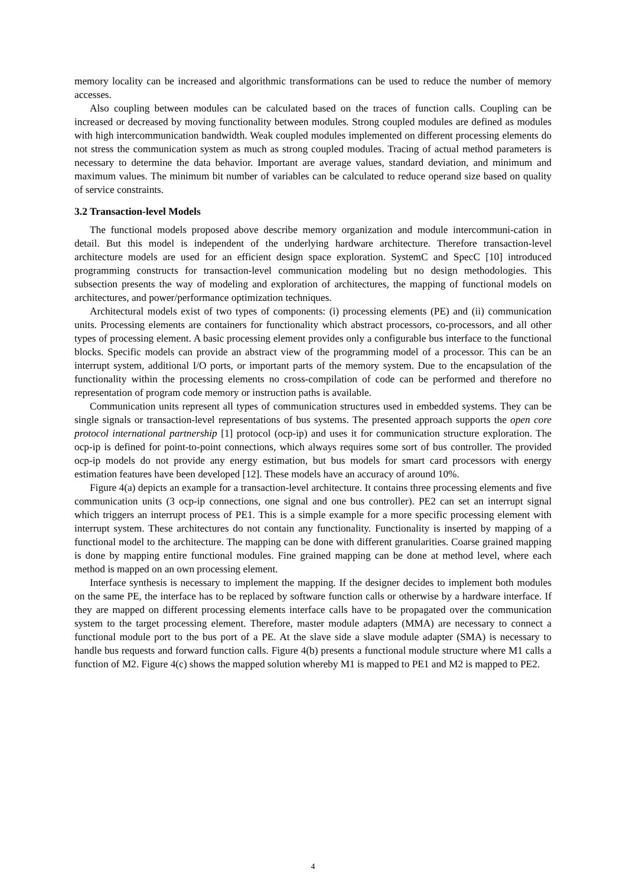memory locality can be increased and algorithmic transformations can be used to reduce the number of memory accesses.
Also coupling between modules can be calculated based on the traces of function calls. Coupling can be increased or decreased by moving functionality between modules. Strong coupled modules are defined as modules with high intercommunication bandwidth. Weak coupled modules implemented on different processing elements do not stress the communication system as much as strong coupled modules. Tracing of actual method parameters is necessary to determine the data behavior. Important are average values, standard deviation, and minimum and maximum values. The minimum bit number of variables can be calculated to reduce operand size based on quality of service constraints.
3.2 Transaction-level Models
The functional models proposed above describe memory organization and module intercommuni-cation in detail. But this model is independent of the underlying hardware architecture. Therefore transaction-level architecture models are used for an efficient design space exploration. SystemC and SpecC [10] introduced programming constructs for transaction-level communication modeling but no design methodologies. This subsection presents the way of modeling and exploration of architectures, the mapping of functional models on architectures, and power/performance optimization techniques.
Architectural models exist of two types of components: (i) processing elements (PE) and (ii) communication units. Processing elements are containers for functionality which abstract processors, co-processors, and all other types of processing element. A basic processing element provides only a configurable bus interface to the functional blocks. Specific models can provide an abstract view of the programming model of a processor. This can be an interrupt system, additional I/O ports, or important parts of the memory system. Due to the encapsulation of the functionality within the processing elements no cross-compilation of code can be performed and therefore no representation of program code memory or instruction paths is available.
Communication units represent all types of communication structures used in embedded systems. They can be single signals or transaction-level representations of bus systems. The presented approach supports the open core protocol international partnership [1] protocol (ocp-ip) and uses it for communication structure exploration. The ocp-ip is defined for point-to-point connections, which always requires some sort of bus controller. The provided ocp-ip models do not provide any energy estimation, but bus models for smart card processors with energy estimation features have been developed [12]. These models have an accuracy of around 10%.
Figure 4(a) depicts an example for a transaction-level architecture. It contains three processing elements and five communication units (3 ocp-ip connections, one signal and one bus controller). PE2 can set an interrupt signal which triggers an interrupt process of PE1. This is a simple example for a more specific processing element with interrupt system. These architectures do not contain any functionality. Functionality is inserted by mapping of a functional model to the architecture. The mapping can be done with different granularities. Coarse grained mapping is done by mapping entire functional modules. Fine grained mapping can be done at method level, where each method is mapped on an own processing element.
Interface synthesis is necessary to implement the mapping. If the designer decides to implement both modules on the same PE, the interface has to be replaced by software function calls or otherwise by a hardware interface. If they are mapped on different processing elements interface calls have to be propagated over the communication system to the target processing element. Therefore, master module adapters (MMA) are necessary to connect a functional module port to the bus port of a PE. At the slave side a slave module adapter (SMA) is necessary to handle bus requests and forward function calls. Figure 4(b) presents a functional module structure where M1 calls a function of M2. Figure 4(c) shows the mapped solution whereby M1 is mapped to PE1 and M2 is mapped to PE2.
4